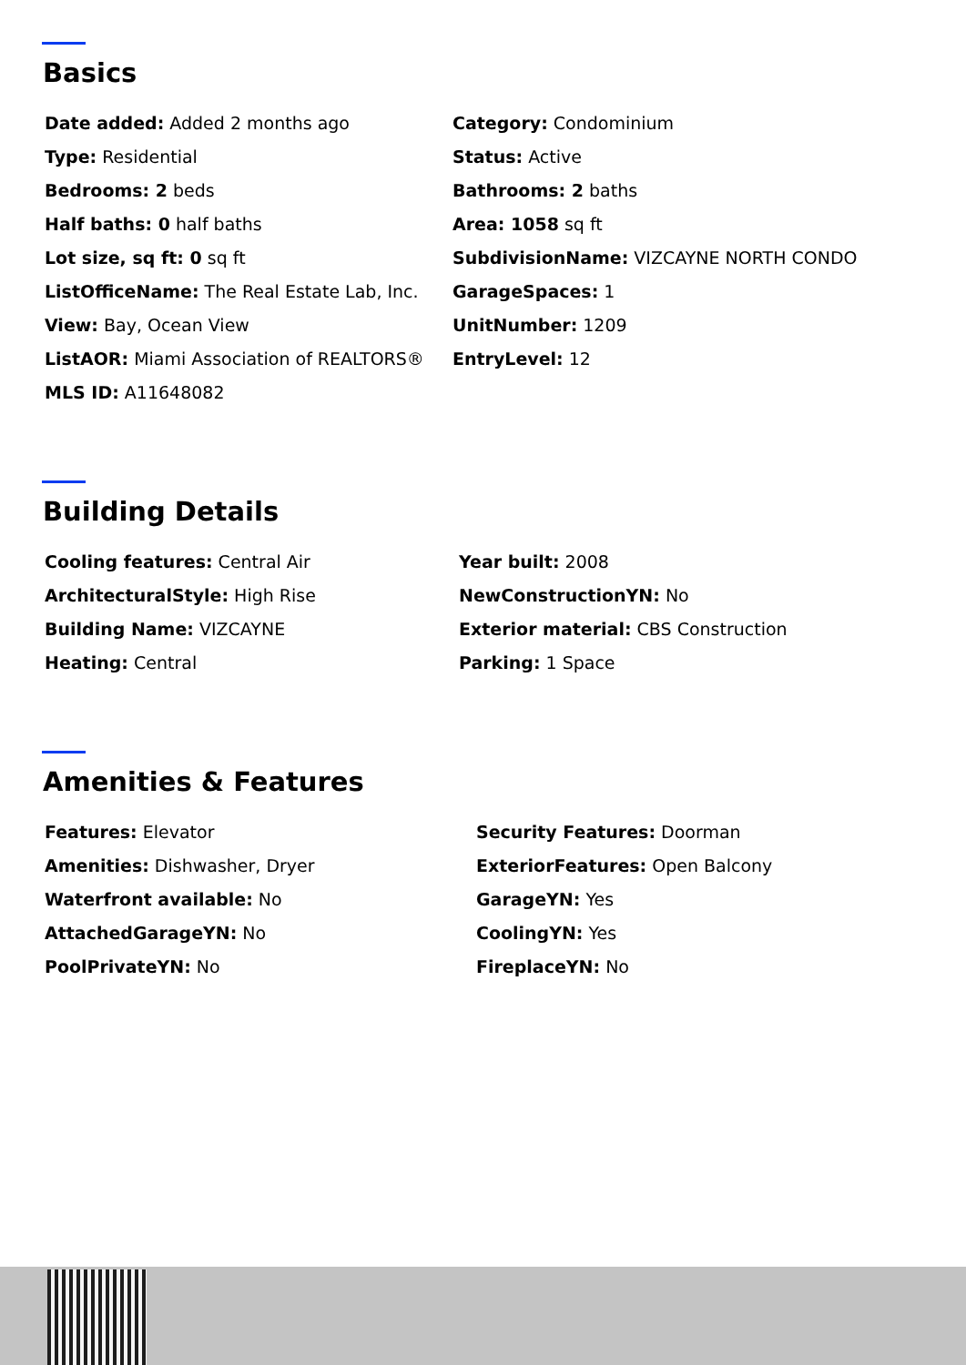Basics
Date added: Added 2 months ago
Type: Residential
Bedrooms: 2 beds
Half baths: 0 half baths
Lot size, sq ft: 0 sq ft
ListOfficeName: The Real Estate Lab, Inc.
View: Bay, Ocean View
ListAOR: Miami Association of REALTORS®
MLS ID: A11648082
Category: Condominium
Status: Active
Bathrooms: 2 baths
Area: 1058 sq ft
SubdivisionName: VIZCAYNE NORTH CONDO
GarageSpaces: 1
UnitNumber: 1209
EntryLevel: 12
Building Details
Cooling features: Central Air
ArchitecturalStyle: High Rise
Building Name: VIZCAYNE
Heating: Central
Year built: 2008
NewConstructionYN: No
Exterior material: CBS Construction
Parking: 1 Space
Amenities & Features
Features: Elevator
Amenities: Dishwasher, Dryer
Waterfront available: No
AttachedGarageYN: No
PoolPrivateYN: No
Security Features: Doorman
ExteriorFeatures: Open Balcony
GarageYN: Yes
CoolingYN: Yes
FireplaceYN: No